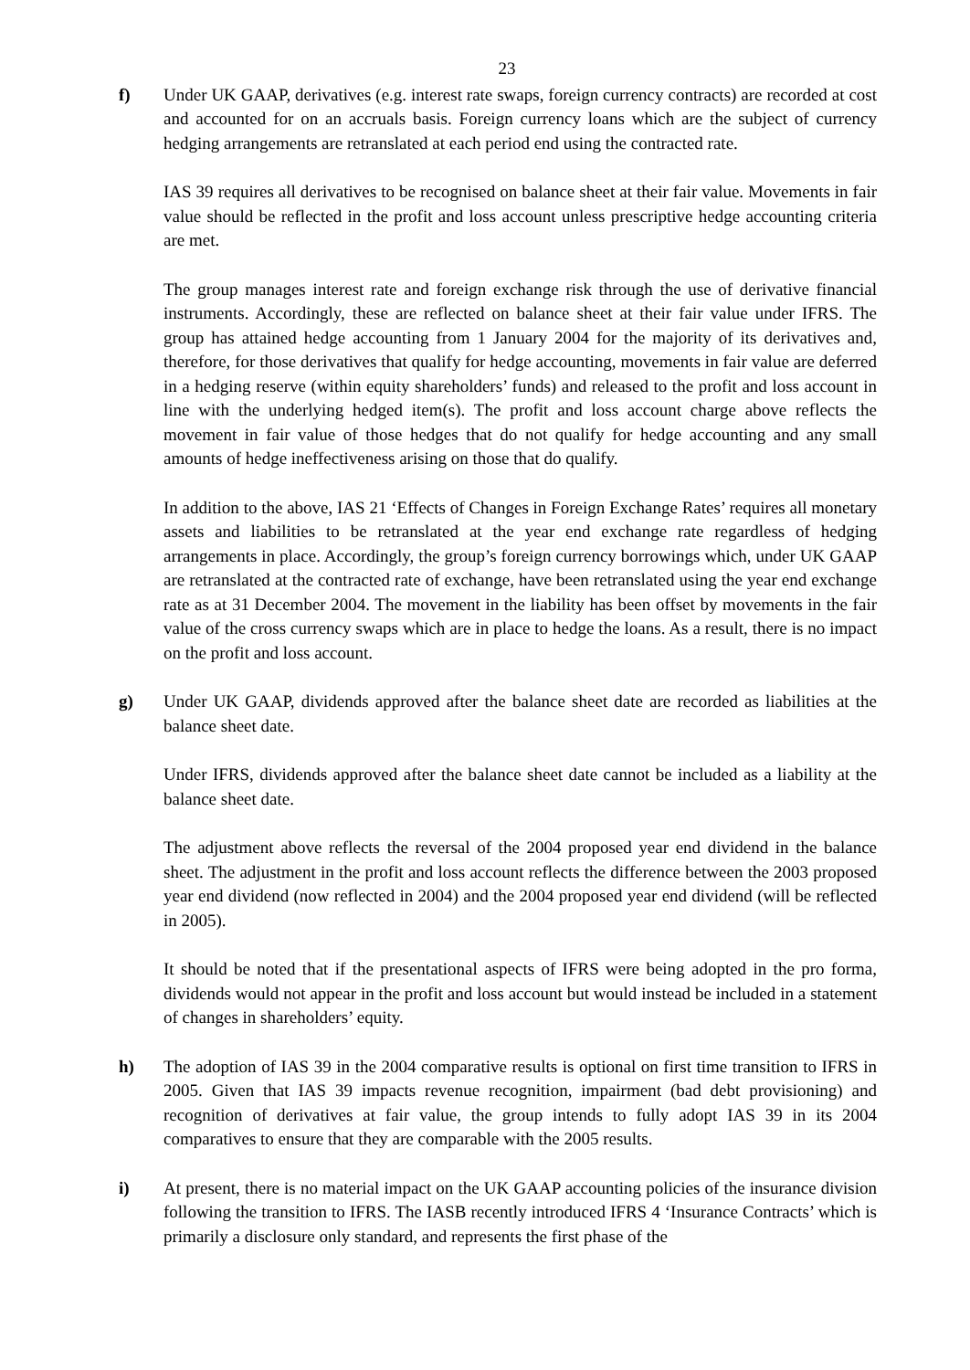23
f) Under UK GAAP, derivatives (e.g. interest rate swaps, foreign currency contracts) are recorded at cost and accounted for on an accruals basis. Foreign currency loans which are the subject of currency hedging arrangements are retranslated at each period end using the contracted rate.
IAS 39 requires all derivatives to be recognised on balance sheet at their fair value. Movements in fair value should be reflected in the profit and loss account unless prescriptive hedge accounting criteria are met.
The group manages interest rate and foreign exchange risk through the use of derivative financial instruments. Accordingly, these are reflected on balance sheet at their fair value under IFRS. The group has attained hedge accounting from 1 January 2004 for the majority of its derivatives and, therefore, for those derivatives that qualify for hedge accounting, movements in fair value are deferred in a hedging reserve (within equity shareholders’ funds) and released to the profit and loss account in line with the underlying hedged item(s). The profit and loss account charge above reflects the movement in fair value of those hedges that do not qualify for hedge accounting and any small amounts of hedge ineffectiveness arising on those that do qualify.
In addition to the above, IAS 21 ‘Effects of Changes in Foreign Exchange Rates’ requires all monetary assets and liabilities to be retranslated at the year end exchange rate regardless of hedging arrangements in place. Accordingly, the group’s foreign currency borrowings which, under UK GAAP are retranslated at the contracted rate of exchange, have been retranslated using the year end exchange rate as at 31 December 2004. The movement in the liability has been offset by movements in the fair value of the cross currency swaps which are in place to hedge the loans. As a result, there is no impact on the profit and loss account.
g) Under UK GAAP, dividends approved after the balance sheet date are recorded as liabilities at the balance sheet date.
Under IFRS, dividends approved after the balance sheet date cannot be included as a liability at the balance sheet date.
The adjustment above reflects the reversal of the 2004 proposed year end dividend in the balance sheet. The adjustment in the profit and loss account reflects the difference between the 2003 proposed year end dividend (now reflected in 2004) and the 2004 proposed year end dividend (will be reflected in 2005).
It should be noted that if the presentational aspects of IFRS were being adopted in the pro forma, dividends would not appear in the profit and loss account but would instead be included in a statement of changes in shareholders’ equity.
h) The adoption of IAS 39 in the 2004 comparative results is optional on first time transition to IFRS in 2005. Given that IAS 39 impacts revenue recognition, impairment (bad debt provisioning) and recognition of derivatives at fair value, the group intends to fully adopt IAS 39 in its 2004 comparatives to ensure that they are comparable with the 2005 results.
i) At present, there is no material impact on the UK GAAP accounting policies of the insurance division following the transition to IFRS. The IASB recently introduced IFRS 4 ‘Insurance Contracts’ which is primarily a disclosure only standard, and represents the first phase of the